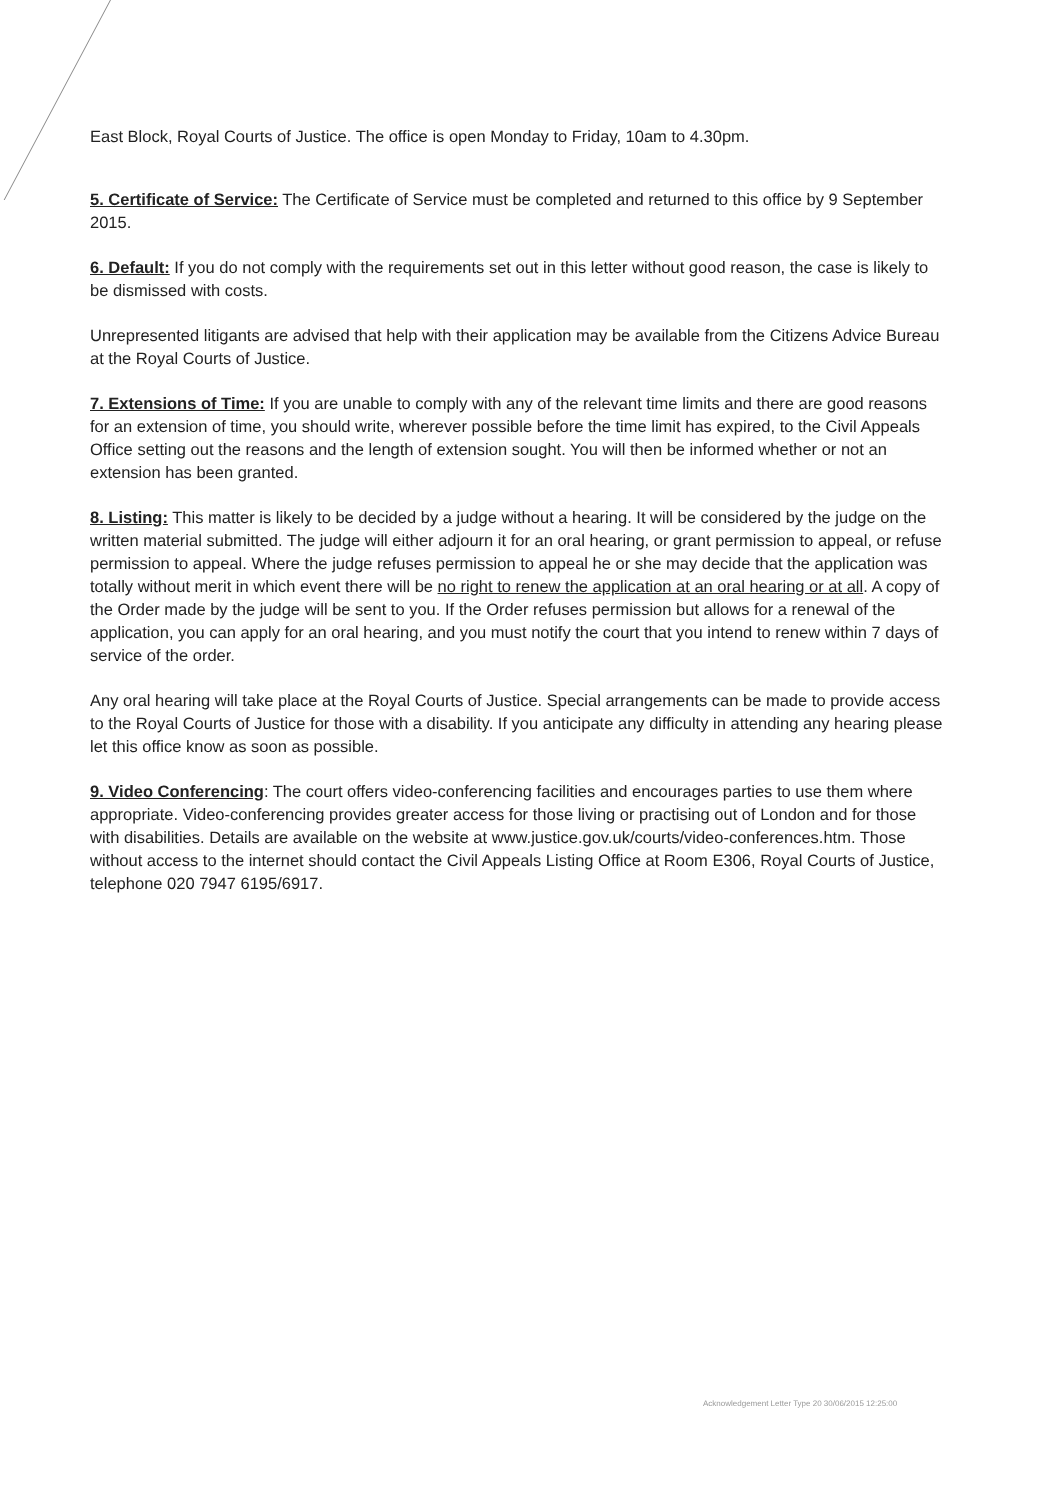East Block, Royal Courts of Justice. The office is open Monday to Friday, 10am to 4.30pm.
5. Certificate of Service: The Certificate of Service must be completed and returned to this office by 9 September 2015.
6. Default: If you do not comply with the requirements set out in this letter without good reason, the case is likely to be dismissed with costs.
Unrepresented litigants are advised that help with their application may be available from the Citizens Advice Bureau at the Royal Courts of Justice.
7. Extensions of Time: If you are unable to comply with any of the relevant time limits and there are good reasons for an extension of time, you should write, wherever possible before the time limit has expired, to the Civil Appeals Office setting out the reasons and the length of extension sought. You will then be informed whether or not an extension has been granted.
8. Listing: This matter is likely to be decided by a judge without a hearing. It will be considered by the judge on the written material submitted. The judge will either adjourn it for an oral hearing, or grant permission to appeal, or refuse permission to appeal. Where the judge refuses permission to appeal he or she may decide that the application was totally without merit in which event there will be no right to renew the application at an oral hearing or at all. A copy of the Order made by the judge will be sent to you. If the Order refuses permission but allows for a renewal of the application, you can apply for an oral hearing, and you must notify the court that you intend to renew within 7 days of service of the order.
Any oral hearing will take place at the Royal Courts of Justice. Special arrangements can be made to provide access to the Royal Courts of Justice for those with a disability. If you anticipate any difficulty in attending any hearing please let this office know as soon as possible.
9. Video Conferencing: The court offers video-conferencing facilities and encourages parties to use them where appropriate. Video-conferencing provides greater access for those living or practising out of London and for those with disabilities. Details are available on the website at www.justice.gov.uk/courts/video-conferences.htm. Those without access to the internet should contact the Civil Appeals Listing Office at Room E306, Royal Courts of Justice, telephone 020 7947 6195/6917.
Acknowledgement Letter Type 20 30/06/2015 12:25:00